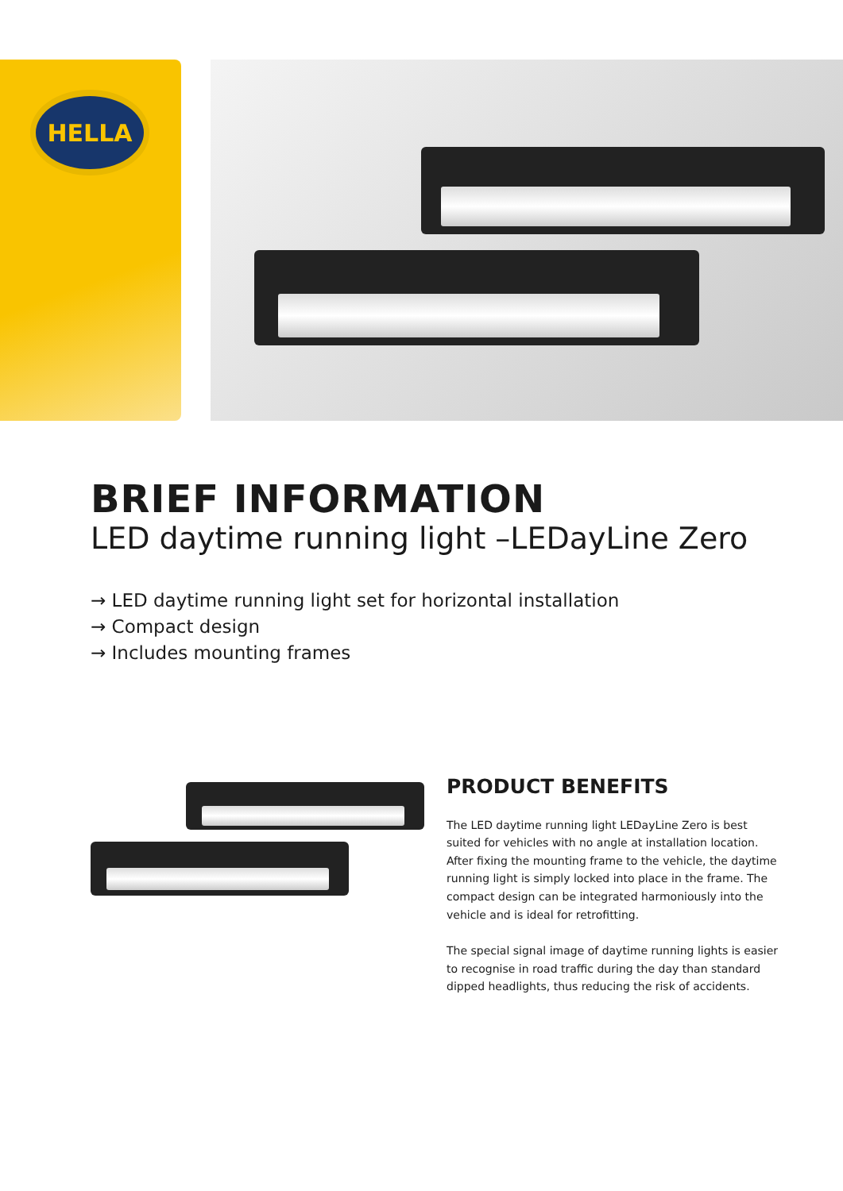HELLA
BRIEF INFORMATION
LED daytime running light –LEDayLine Zero
→ LED daytime running light set for horizontal installation
→ Compact design
→ Includes mounting frames
PRODUCT BENEFITS
The LED daytime running light LEDayLine Zero is best suited for vehicles with no angle at installation location. After fixing the mounting frame to the vehicle, the daytime running light is simply locked into place in the frame. The compact design can be integrated harmoniously into the vehicle and is ideal for retrofitting.
The special signal image of daytime running lights is easier to recognise in road traffic during the day than standard dipped headlights, thus reducing the risk of accidents.